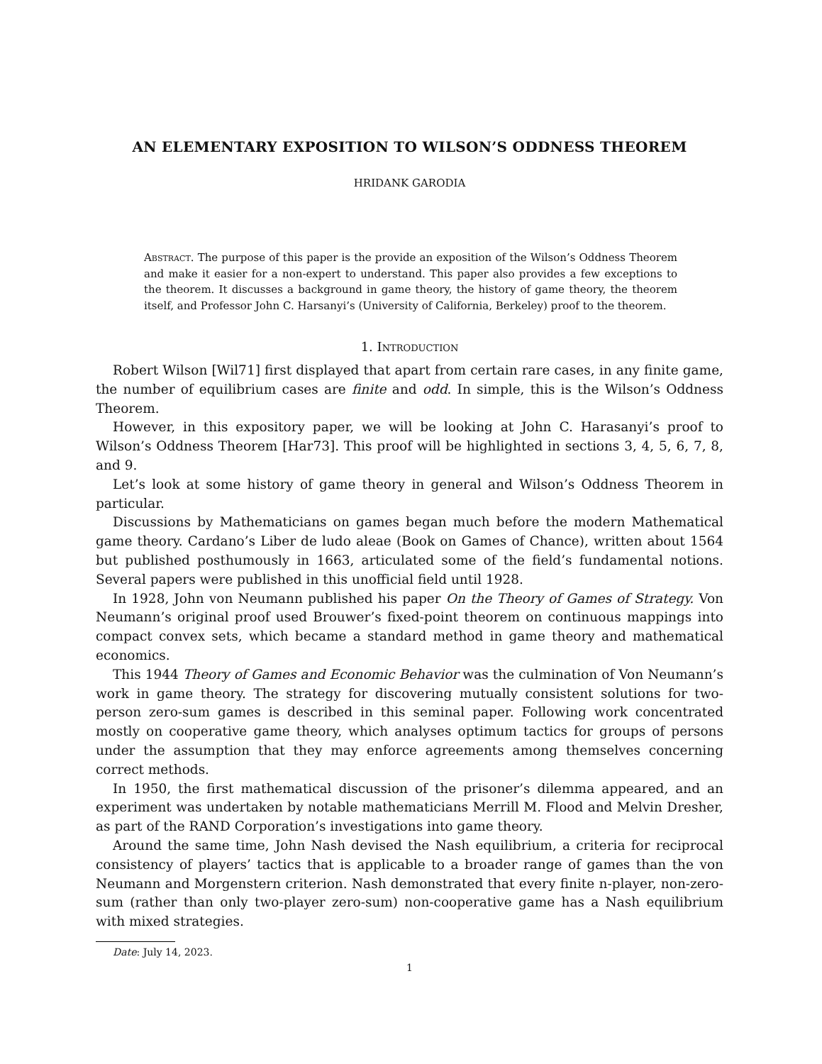AN ELEMENTARY EXPOSITION TO WILSON’S ODDNESS THEOREM
HRIDANK GARODIA
Abstract. The purpose of this paper is the provide an exposition of the Wilson’s Oddness Theorem and make it easier for a non-expert to understand. This paper also provides a few exceptions to the theorem. It discusses a background in game theory, the history of game theory, the theorem itself, and Professor John C. Harsanyi’s (University of California, Berkeley) proof to the theorem.
1. Introduction
Robert Wilson [Wil71] first displayed that apart from certain rare cases, in any finite game, the number of equilibrium cases are finite and odd. In simple, this is the Wilson’s Oddness Theorem.
However, in this expository paper, we will be looking at John C. Harasanyi’s proof to Wilson’s Oddness Theorem [Har73]. This proof will be highlighted in sections 3, 4, 5, 6, 7, 8, and 9.
Let’s look at some history of game theory in general and Wilson’s Oddness Theorem in particular.
Discussions by Mathematicians on games began much before the modern Mathematical game theory. Cardano’s Liber de ludo aleae (Book on Games of Chance), written about 1564 but published posthumously in 1663, articulated some of the field’s fundamental notions. Several papers were published in this unofficial field until 1928.
In 1928, John von Neumann published his paper On the Theory of Games of Strategy. Von Neumann’s original proof used Brouwer’s fixed-point theorem on continuous mappings into compact convex sets, which became a standard method in game theory and mathematical economics.
This 1944 Theory of Games and Economic Behavior was the culmination of Von Neumann’s work in game theory. The strategy for discovering mutually consistent solutions for two-person zero-sum games is described in this seminal paper. Following work concentrated mostly on cooperative game theory, which analyses optimum tactics for groups of persons under the assumption that they may enforce agreements among themselves concerning correct methods.
In 1950, the first mathematical discussion of the prisoner’s dilemma appeared, and an experiment was undertaken by notable mathematicians Merrill M. Flood and Melvin Dresher, as part of the RAND Corporation’s investigations into game theory.
Around the same time, John Nash devised the Nash equilibrium, a criteria for reciprocal consistency of players’ tactics that is applicable to a broader range of games than the von Neumann and Morgenstern criterion. Nash demonstrated that every finite n-player, non-zero-sum (rather than only two-player zero-sum) non-cooperative game has a Nash equilibrium with mixed strategies.
Date: July 14, 2023.
1